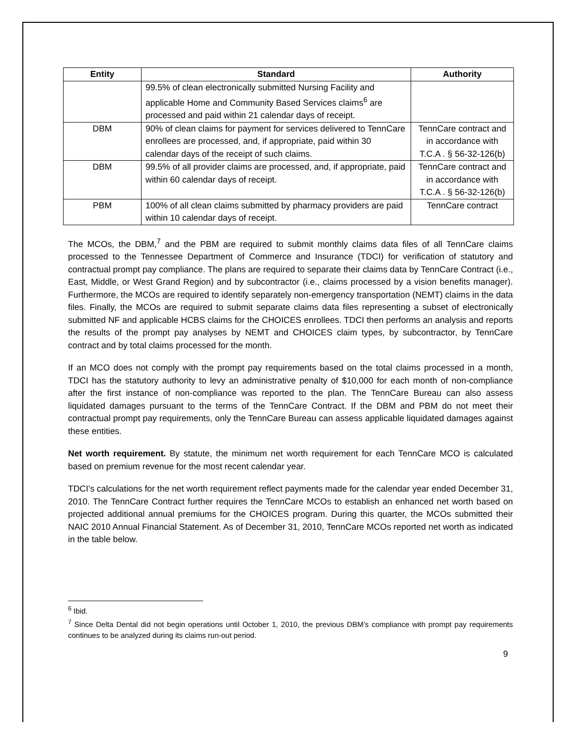| Entity | Standard | Authority |
| --- | --- | --- |
| | 99.5% of clean electronically submitted Nursing Facility and applicable Home and Community Based Services claims<sup>6</sup> are processed and paid within 21 calendar days of receipt. | |
| DBM | 90% of clean claims for payment for services delivered to TennCare enrollees are processed, and, if appropriate, paid within 30 calendar days of the receipt of such claims. | TennCare contract and in accordance with T.C.A . § 56-32-126(b) |
| DBM | 99.5% of all provider claims are processed, and, if appropriate, paid within 60 calendar days of receipt. | TennCare contract and in accordance with T.C.A . § 56-32-126(b) |
| PBM | 100% of all clean claims submitted by pharmacy providers are paid within 10 calendar days of receipt. | TennCare contract |
The MCOs, the DBM,<sup>7</sup> and the PBM are required to submit monthly claims data files of all TennCare claims processed to the Tennessee Department of Commerce and Insurance (TDCI) for verification of statutory and contractual prompt pay compliance. The plans are required to separate their claims data by TennCare Contract (i.e., East, Middle, or West Grand Region) and by subcontractor (i.e., claims processed by a vision benefits manager). Furthermore, the MCOs are required to identify separately non-emergency transportation (NEMT) claims in the data files. Finally, the MCOs are required to submit separate claims data files representing a subset of electronically submitted NF and applicable HCBS claims for the CHOICES enrollees. TDCI then performs an analysis and reports the results of the prompt pay analyses by NEMT and CHOICES claim types, by subcontractor, by TennCare contract and by total claims processed for the month.
If an MCO does not comply with the prompt pay requirements based on the total claims processed in a month, TDCI has the statutory authority to levy an administrative penalty of $10,000 for each month of non-compliance after the first instance of non-compliance was reported to the plan. The TennCare Bureau can also assess liquidated damages pursuant to the terms of the TennCare Contract. If the DBM and PBM do not meet their contractual prompt pay requirements, only the TennCare Bureau can assess applicable liquidated damages against these entities.
Net worth requirement. By statute, the minimum net worth requirement for each TennCare MCO is calculated based on premium revenue for the most recent calendar year.
TDCI’s calculations for the net worth requirement reflect payments made for the calendar year ended December 31, 2010. The TennCare Contract further requires the TennCare MCOs to establish an enhanced net worth based on projected additional annual premiums for the CHOICES program. During this quarter, the MCOs submitted their NAIC 2010 Annual Financial Statement. As of December 31, 2010, TennCare MCOs reported net worth as indicated in the table below.
<sup>6</sup> Ibid.
<sup>7</sup> Since Delta Dental did not begin operations until October 1, 2010, the previous DBM’s compliance with prompt pay requirements continues to be analyzed during its claims run-out period.
9